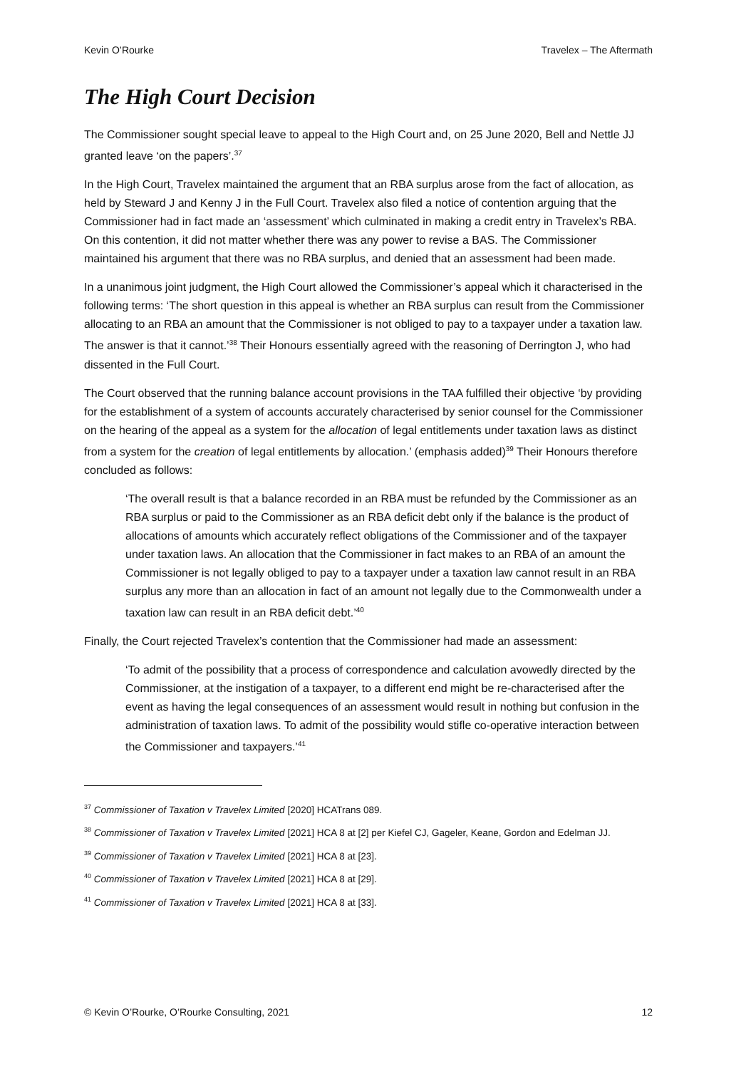Kevin O’Rourke Travelex – The Aftermath
The High Court Decision
The Commissioner sought special leave to appeal to the High Court and, on 25 June 2020, Bell and Nettle JJ granted leave ‘on the papers’.<sup>37</sup>
In the High Court, Travelex maintained the argument that an RBA surplus arose from the fact of allocation, as held by Steward J and Kenny J in the Full Court. Travelex also filed a notice of contention arguing that the Commissioner had in fact made an ‘assessment’ which culminated in making a credit entry in Travelex’s RBA. On this contention, it did not matter whether there was any power to revise a BAS. The Commissioner maintained his argument that there was no RBA surplus, and denied that an assessment had been made.
In a unanimous joint judgment, the High Court allowed the Commissioner’s appeal which it characterised in the following terms: ‘The short question in this appeal is whether an RBA surplus can result from the Commissioner allocating to an RBA an amount that the Commissioner is not obliged to pay to a taxpayer under a taxation law. The answer is that it cannot.’<sup>38</sup> Their Honours essentially agreed with the reasoning of Derrington J, who had dissented in the Full Court.
The Court observed that the running balance account provisions in the TAA fulfilled their objective ‘by providing for the establishment of a system of accounts accurately characterised by senior counsel for the Commissioner on the hearing of the appeal as a system for the allocation of legal entitlements under taxation laws as distinct from a system for the creation of legal entitlements by allocation.’ (emphasis added)<sup>39</sup> Their Honours therefore concluded as follows:
‘The overall result is that a balance recorded in an RBA must be refunded by the Commissioner as an RBA surplus or paid to the Commissioner as an RBA deficit debt only if the balance is the product of allocations of amounts which accurately reflect obligations of the Commissioner and of the taxpayer under taxation laws. An allocation that the Commissioner in fact makes to an RBA of an amount the Commissioner is not legally obliged to pay to a taxpayer under a taxation law cannot result in an RBA surplus any more than an allocation in fact of an amount not legally due to the Commonwealth under a taxation law can result in an RBA deficit debt.’<sup>40</sup>
Finally, the Court rejected Travelex’s contention that the Commissioner had made an assessment:
‘To admit of the possibility that a process of correspondence and calculation avowedly directed by the Commissioner, at the instigation of a taxpayer, to a different end might be re-characterised after the event as having the legal consequences of an assessment would result in nothing but confusion in the administration of taxation laws. To admit of the possibility would stifle co-operative interaction between the Commissioner and taxpayers.’<sup>41</sup>
<sup>37</sup> Commissioner of Taxation v Travelex Limited [2020] HCATrans 089.
<sup>38</sup> Commissioner of Taxation v Travelex Limited [2021] HCA 8 at [2] per Kiefel CJ, Gageler, Keane, Gordon and Edelman JJ.
<sup>39</sup> Commissioner of Taxation v Travelex Limited [2021] HCA 8 at [23].
<sup>40</sup> Commissioner of Taxation v Travelex Limited [2021] HCA 8 at [29].
<sup>41</sup> Commissioner of Taxation v Travelex Limited [2021] HCA 8 at [33].
© Kevin O’Rourke, O’Rourke Consulting, 2021 12